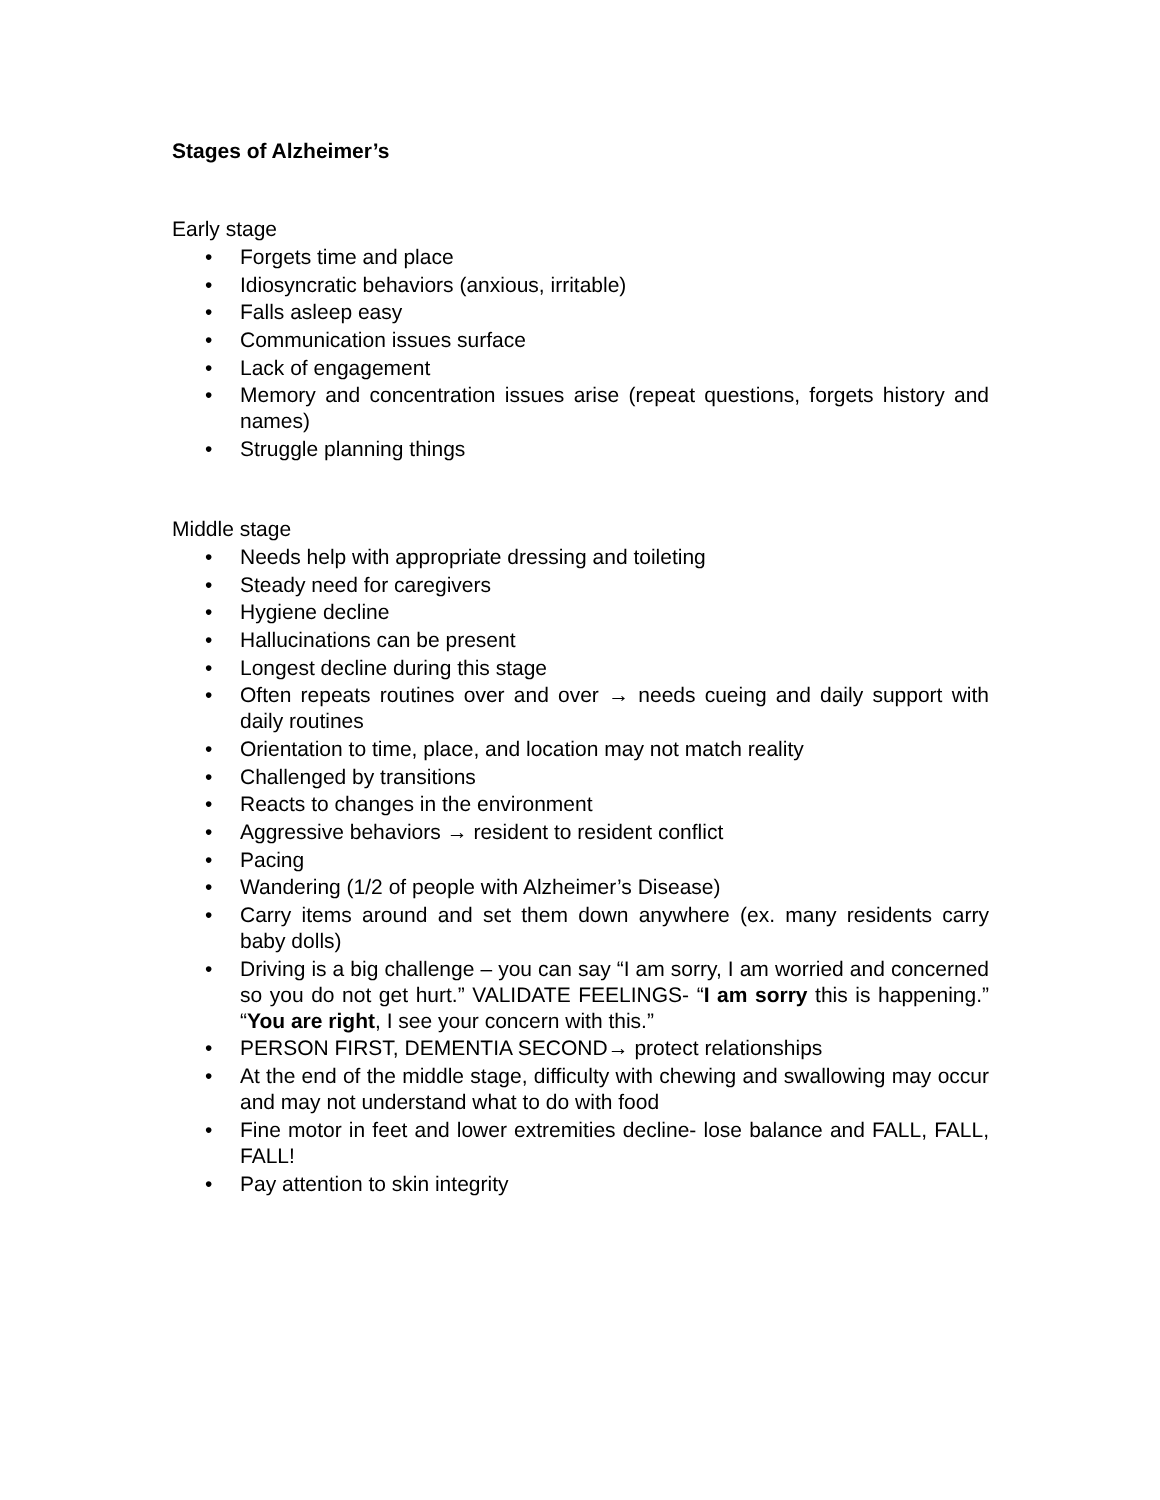Stages of Alzheimer’s
Early stage
• Forgets time and place
• Idiosyncratic behaviors (anxious, irritable)
• Falls asleep easy
• Communication issues surface
• Lack of engagement
• Memory and concentration issues arise (repeat questions, forgets history and names)
• Struggle planning things
Middle stage
• Needs help with appropriate dressing and toileting
• Steady need for caregivers
• Hygiene decline
• Hallucinations can be present
• Longest decline during this stage
• Often repeats routines over and over → needs cueing and daily support with daily routines
• Orientation to time, place, and location may not match reality
• Challenged by transitions
• Reacts to changes in the environment
• Aggressive behaviors → resident to resident conflict
• Pacing
• Wandering (1/2 of people with Alzheimer’s Disease)
• Carry items around and set them down anywhere (ex. many residents carry baby dolls)
• Driving is a big challenge – you can say “I am sorry, I am worried and concerned so you do not get hurt.” VALIDATE FEELINGS- “I am sorry this is happening.” “You are right, I see your concern with this.”
• PERSON FIRST, DEMENTIA SECOND→ protect relationships
• At the end of the middle stage, difficulty with chewing and swallowing may occur and may not understand what to do with food
• Fine motor in feet and lower extremities decline- lose balance and FALL, FALL, FALL!
• Pay attention to skin integrity